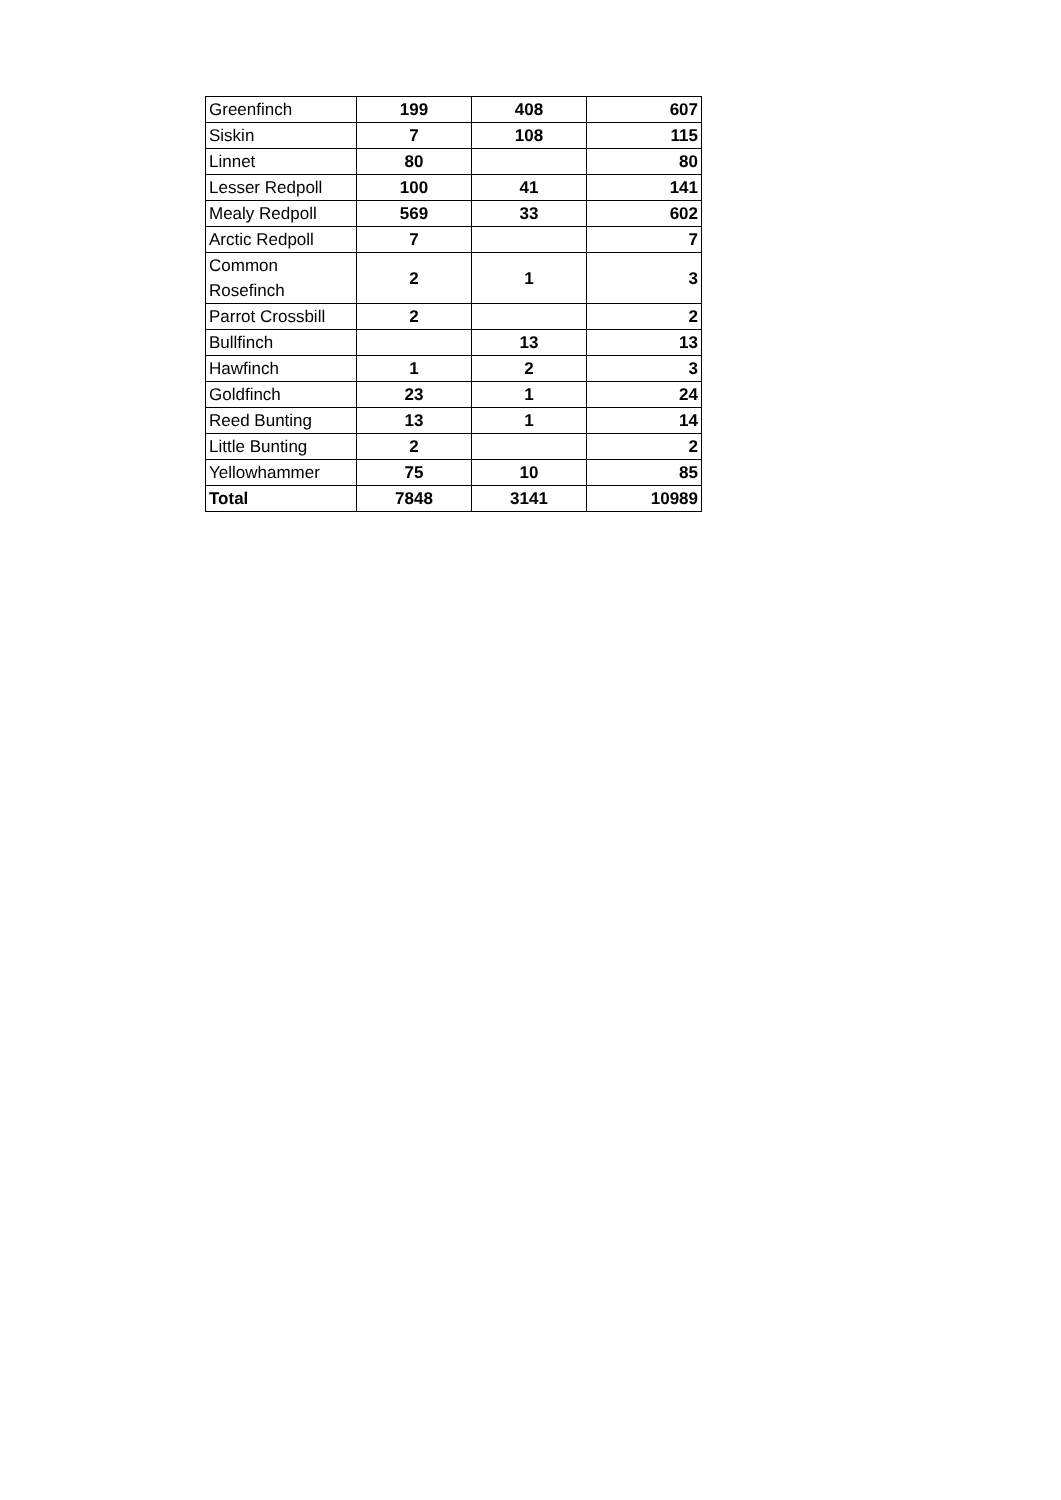| Greenfinch | 199 | 408 | 607 |
| Siskin | 7 | 108 | 115 |
| Linnet | 80 | | 80 |
| Lesser Redpoll | 100 | 41 | 141 |
| Mealy Redpoll | 569 | 33 | 602 |
| Arctic Redpoll | 7 | | 7 |
| Common Rosefinch | 2 | 1 | 3 |
| Parrot Crossbill | 2 | | 2 |
| Bullfinch | | 13 | 13 |
| Hawfinch | 1 | 2 | 3 |
| Goldfinch | 23 | 1 | 24 |
| Reed Bunting | 13 | 1 | 14 |
| Little Bunting | 2 | | 2 |
| Yellowhammer | 75 | 10 | 85 |
| Total | 7848 | 3141 | 10989 |